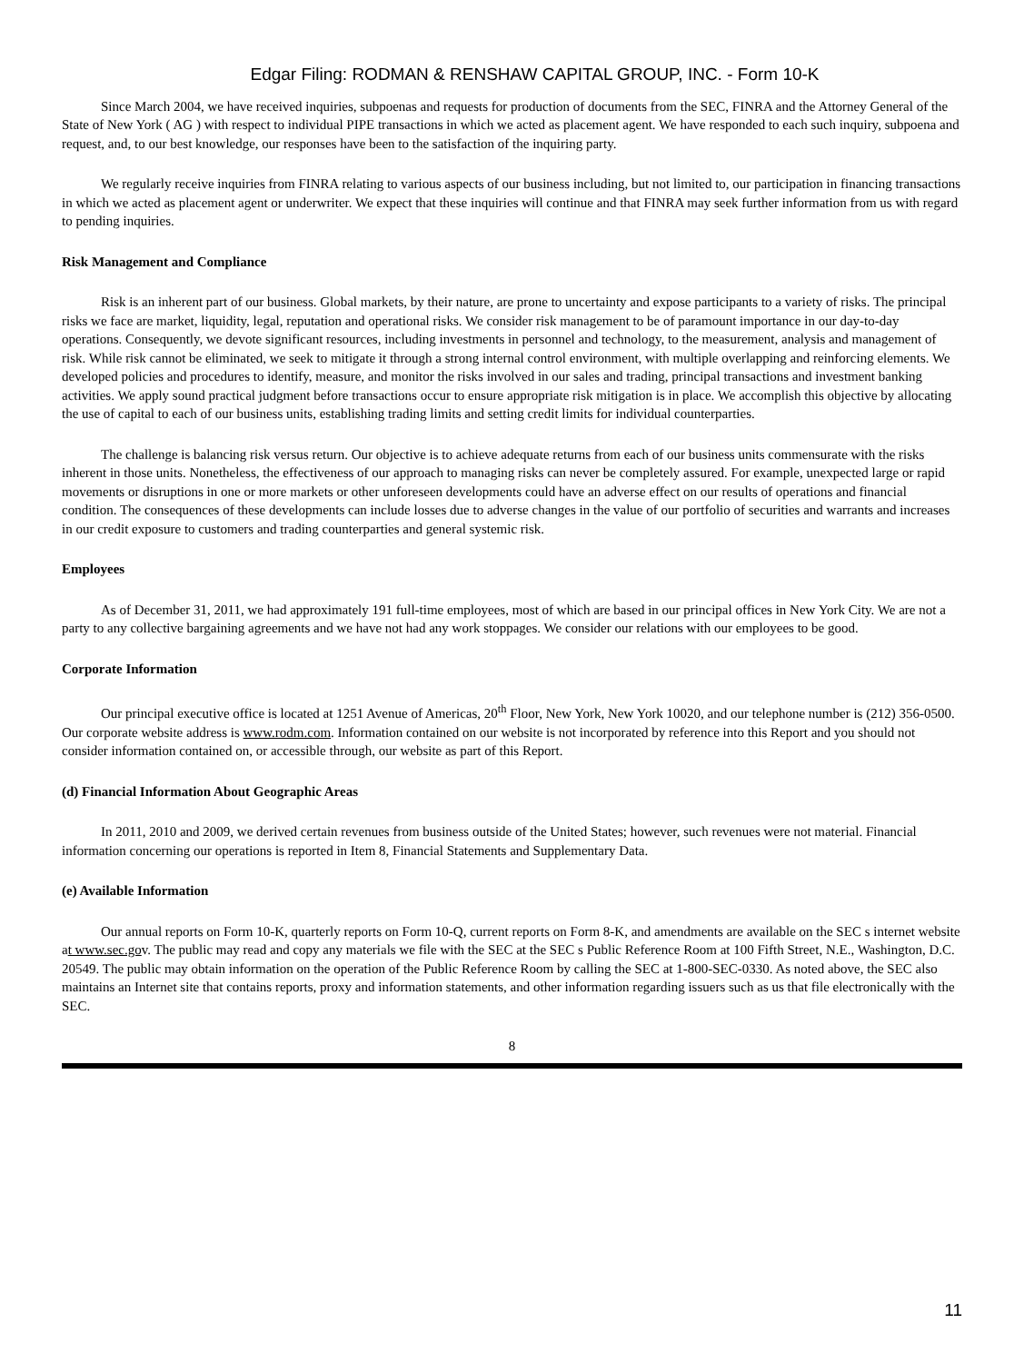Edgar Filing: RODMAN & RENSHAW CAPITAL GROUP, INC. - Form 10-K
Since March 2004, we have received inquiries, subpoenas and requests for production of documents from the SEC, FINRA and the Attorney General of the State of New York ( AG ) with respect to individual PIPE transactions in which we acted as placement agent. We have responded to each such inquiry, subpoena and request, and, to our best knowledge, our responses have been to the satisfaction of the inquiring party.
We regularly receive inquiries from FINRA relating to various aspects of our business including, but not limited to, our participation in financing transactions in which we acted as placement agent or underwriter. We expect that these inquiries will continue and that FINRA may seek further information from us with regard to pending inquiries.
Risk Management and Compliance
Risk is an inherent part of our business. Global markets, by their nature, are prone to uncertainty and expose participants to a variety of risks. The principal risks we face are market, liquidity, legal, reputation and operational risks. We consider risk management to be of paramount importance in our day-to-day operations. Consequently, we devote significant resources, including investments in personnel and technology, to the measurement, analysis and management of risk. While risk cannot be eliminated, we seek to mitigate it through a strong internal control environment, with multiple overlapping and reinforcing elements. We developed policies and procedures to identify, measure, and monitor the risks involved in our sales and trading, principal transactions and investment banking activities. We apply sound practical judgment before transactions occur to ensure appropriate risk mitigation is in place. We accomplish this objective by allocating the use of capital to each of our business units, establishing trading limits and setting credit limits for individual counterparties.
The challenge is balancing risk versus return. Our objective is to achieve adequate returns from each of our business units commensurate with the risks inherent in those units. Nonetheless, the effectiveness of our approach to managing risks can never be completely assured. For example, unexpected large or rapid movements or disruptions in one or more markets or other unforeseen developments could have an adverse effect on our results of operations and financial condition. The consequences of these developments can include losses due to adverse changes in the value of our portfolio of securities and warrants and increases in our credit exposure to customers and trading counterparties and general systemic risk.
Employees
As of December 31, 2011, we had approximately 191 full-time employees, most of which are based in our principal offices in New York City. We are not a party to any collective bargaining agreements and we have not had any work stoppages. We consider our relations with our employees to be good.
Corporate Information
Our principal executive office is located at 1251 Avenue of Americas, 20<sup>th</sup> Floor, New York, New York 10020, and our telephone number is (212) 356-0500. Our corporate website address is www.rodm.com. Information contained on our website is not incorporated by reference into this Report and you should not consider information contained on, or accessible through, our website as part of this Report.
(d) Financial Information About Geographic Areas
In 2011, 2010 and 2009, we derived certain revenues from business outside of the United States; however, such revenues were not material. Financial information concerning our operations is reported in Item 8, Financial Statements and Supplementary Data.
(e) Available Information
Our annual reports on Form 10-K, quarterly reports on Form 10-Q, current reports on Form 8-K, and amendments are available on the SEC s internet website at www.sec.gov. The public may read and copy any materials we file with the SEC at the SEC s Public Reference Room at 100 Fifth Street, N.E., Washington, D.C. 20549. The public may obtain information on the operation of the Public Reference Room by calling the SEC at 1-800-SEC-0330. As noted above, the SEC also maintains an Internet site that contains reports, proxy and information statements, and other information regarding issuers such as us that file electronically with the SEC.
8
11